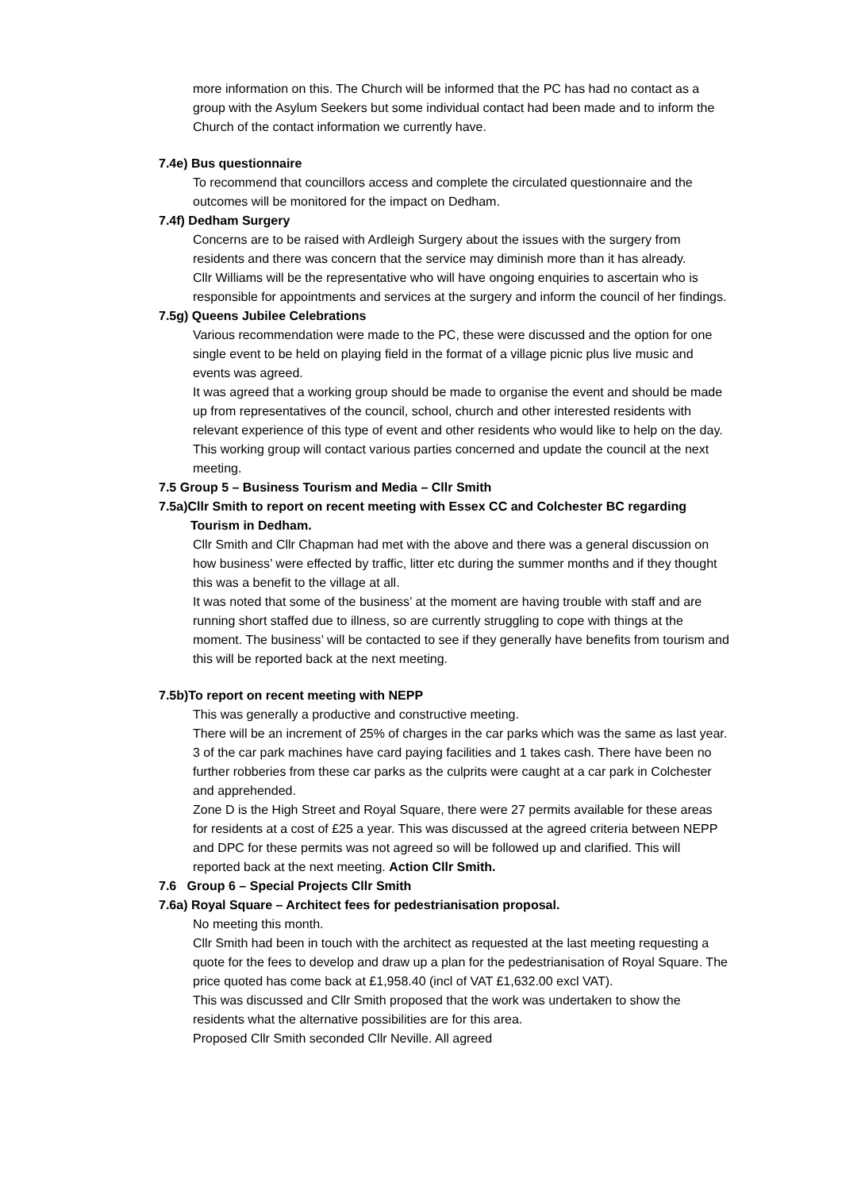more information on this. The Church will be informed that the PC has had no contact as a group with the Asylum Seekers but some individual contact had been made and to inform the Church of the contact information we currently have.
7.4e) Bus questionnaire
To recommend that councillors access and complete the circulated questionnaire and the outcomes will be monitored for the impact on Dedham.
7.4f) Dedham Surgery
Concerns are to be raised with Ardleigh Surgery about the issues with the surgery from residents and there was concern that the service may diminish more than it has already.
Cllr Williams will be the representative who will have ongoing enquiries to ascertain who is responsible for appointments and services at the surgery and inform the council of her findings.
7.5g) Queens Jubilee Celebrations
Various recommendation were made to the PC, these were discussed and the option for one single event to be held on playing field in the format of a village picnic plus live music and events was agreed.
It was agreed that a working group should be made to organise the event and should be made up from representatives of the council, school, church and other interested residents with relevant experience of this type of event and other residents who would like to help on the day. This working group will contact various parties concerned and update the council at the next meeting.
7.5 Group 5 – Business Tourism and Media – Cllr Smith
7.5a)Cllr Smith to report on recent meeting with Essex CC and Colchester BC regarding
Tourism in Dedham.
Cllr Smith and Cllr Chapman had met with the above and there was a general discussion on how business’ were effected by traffic, litter etc during the summer months and if they thought this was a benefit to the village at all.
It was noted that some of the business’ at the moment are having trouble with staff and are running short staffed due to illness, so are currently struggling to cope with things at the moment. The business’ will be contacted to see if they generally have benefits from tourism and this will be reported back at the next meeting.
7.5b)To report on recent meeting with NEPP
This was generally a productive and constructive meeting.
There will be an increment of 25% of charges in the car parks which was the same as last year. 3 of the car park machines have card paying facilities and 1 takes cash. There have been no further robberies from these car parks as the culprits were caught at a car park in Colchester and apprehended.
Zone D is the High Street and Royal Square, there were 27 permits available for these areas for residents at a cost of £25 a year. This was discussed at the agreed criteria between NEPP and DPC for these permits was not agreed so will be followed up and clarified. This will reported back at the next meeting. Action Cllr Smith.
7.6 Group 6 – Special Projects Cllr Smith
7.6a) Royal Square – Architect fees for pedestrianisation proposal.
No meeting this month.
Cllr Smith had been in touch with the architect as requested at the last meeting requesting a quote for the fees to develop and draw up a plan for the pedestrianisation of Royal Square. The price quoted has come back at £1,958.40 (incl of VAT £1,632.00 excl VAT).
This was discussed and Cllr Smith proposed that the work was undertaken to show the residents what the alternative possibilities are for this area.
Proposed Cllr Smith seconded Cllr Neville. All agreed